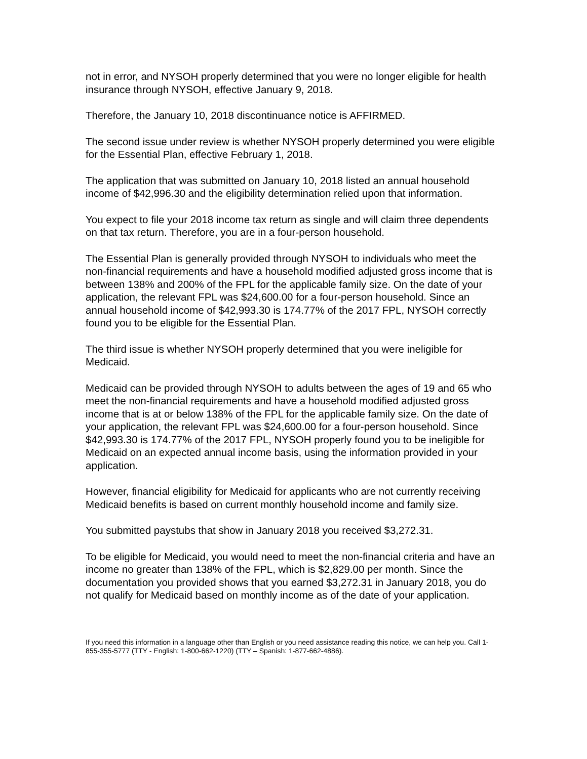not in error, and NYSOH properly determined that you were no longer eligible for health insurance through NYSOH, effective January 9, 2018.
Therefore, the January 10, 2018 discontinuance notice is AFFIRMED.
The second issue under review is whether NYSOH properly determined you were eligible for the Essential Plan, effective February 1, 2018.
The application that was submitted on January 10, 2018 listed an annual household income of $42,996.30 and the eligibility determination relied upon that information.
You expect to file your 2018 income tax return as single and will claim three dependents on that tax return. Therefore, you are in a four-person household.
The Essential Plan is generally provided through NYSOH to individuals who meet the non-financial requirements and have a household modified adjusted gross income that is between 138% and 200% of the FPL for the applicable family size. On the date of your application, the relevant FPL was $24,600.00 for a four-person household. Since an annual household income of $42,993.30 is 174.77% of the 2017 FPL, NYSOH correctly found you to be eligible for the Essential Plan.
The third issue is whether NYSOH properly determined that you were ineligible for Medicaid.
Medicaid can be provided through NYSOH to adults between the ages of 19 and 65 who meet the non-financial requirements and have a household modified adjusted gross income that is at or below 138% of the FPL for the applicable family size. On the date of your application, the relevant FPL was $24,600.00 for a four-person household. Since $42,993.30 is 174.77% of the 2017 FPL, NYSOH properly found you to be ineligible for Medicaid on an expected annual income basis, using the information provided in your application.
However, financial eligibility for Medicaid for applicants who are not currently receiving Medicaid benefits is based on current monthly household income and family size.
You submitted paystubs that show in January 2018 you received $3,272.31.
To be eligible for Medicaid, you would need to meet the non-financial criteria and have an income no greater than 138% of the FPL, which is $2,829.00 per month. Since the documentation you provided shows that you earned $3,272.31 in January 2018, you do not qualify for Medicaid based on monthly income as of the date of your application.
If you need this information in a language other than English or you need assistance reading this notice, we can help you. Call 1-855-355-5777 (TTY - English: 1-800-662-1220) (TTY – Spanish: 1-877-662-4886).